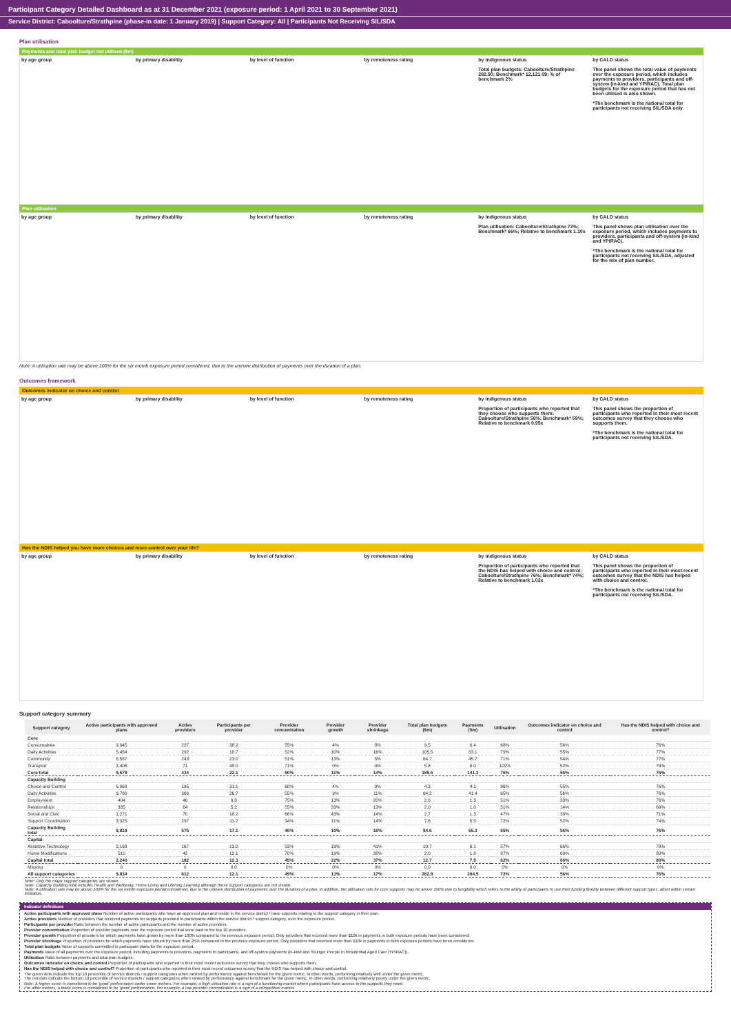Participant Category Detailed Dashboard as at 31 December 2021 (exposure period: 1 April 2021 to 30 September 2021)
Service District: Caboolture/Strathpine (phase-in date: 1 January 2019) | Support Category: All | Participants Not Receiving SIL/SDA
Plan utilisation
Payments and total plan budget not utilised ($m)
by age group
by primary disability
by level of function
by remoteness rating
by Indigenous status
Total plan budgets: Caboolture/Strathpine 282.90; Benchmark* 12,121.09; % of benchmark 2%
by CALD status
This panel shows the total value of payments over the exposure period, which includes payments to providers, participants and off-system (in-kind and YPIRAC). Total plan budgets for the exposure period that has not been utilised is also shown.
*The benchmark is the national total for participants not receiving SIL/SDA only.
Plan utilisation
by age group
by primary disability
by level of function
by remoteness rating
by Indigenous status
Plan utilisation: Caboolture/Strathpine 72%; Benchmark* 66%; Relative to benchmark 1.10x
by CALD status
This panel shows plan utilisation over the exposure period, which includes payments to providers, participants and off-system (in-kind and YPIRAC).
*The benchmark is the national total for participants not receiving SIL/SDA, adjusted for the mix of plan number.
Note: A utilisation rate may be above 100% for the six month exposure period considered, due to the uneven distribution of payments over the duration of a plan.
Outcomes framework
Outcomes indicator on choice and control
by age group
by primary disability
by level of function
by remoteness rating
by Indigenous status
Proportion of participants who reported that they choose who supports them: Caboolture/Strathpine 56%; Benchmark* 59%; Relative to benchmark 0.95x
by CALD status
This panel shows the proportion of participants who reported in their most recent outcomes survey that they choose who supports them.
*The benchmark is the national total for participants not receiving SIL/SDA.
Has the NDIS helped you have more choices and more control over your life?
by age group
by primary disability
by level of function
by remoteness rating
by Indigenous status
Proportion of participants who reported that the NDIS has helped with choice and control: Caboolture/Strathpine 76%; Benchmark* 74%; Relative to benchmark 1.03x
by CALD status
This panel shows the proportion of participants who reported in their most recent outcomes survey that the NDIS has helped with choice and control.
*The benchmark is the national total for participants not receiving SIL/SDA.
Support category summary
| Support category | Active participants with approved plans | Active providers | Participants per provider | Provider concentration | Provider growth | Provider shrinkage | Total plan budgets ($m) | Payments ($m) | Utilisation | Outcomes indicator on choice and control | Has the NDIS helped with choice and control? |
| --- | --- | --- | --- | --- | --- | --- | --- | --- | --- | --- | --- |
| Core | | | | | | | | | | | |
| Consumables | 9,045 | 237 | 38.2 | 55% | 4% | 8% | 9.5 | 6.4 | 68% | 56% | 76% |
| Daily Activities | 5,454 | 292 | 18.7 | 52% | 10% | 16% | 105.5 | 83.1 | 79% | 55% | 77% |
| Community | 5,587 | 243 | 23.0 | 51% | 13% | 8% | 64.7 | 45.7 | 71% | 54% | 77% |
| Transport | 3,406 | 71 | 48.0 | 71% | 0% | 0% | 5.8 | 6.0 | 102% | 52% | 79% |
| Core total | 9,579 | 434 | 22.1 | 50% | 11% | 14% | 185.6 | 141.3 | 76% | 56% | 76% |
| Capacity Building | | | | | | | | | | | |
| Choice and Control | 6,068 | 195 | 31.1 | 60% | 4% | 0% | 4.3 | 4.1 | 96% | 55% | 76% |
| Daily Activities | 9,780 | 366 | 26.7 | 55% | 9% | 11% | 64.2 | 41.4 | 65% | 56% | 76% |
| Employment | 404 | 46 | 8.8 | 75% | 13% | 20% | 2.6 | 1.3 | 51% | 33% | 76% |
| Relationships | 335 | 64 | 5.2 | 55% | 33% | 13% | 2.0 | 1.0 | 51% | 14% | 69% |
| Social and Civic | 1,271 | 70 | 18.2 | 66% | 43% | 14% | 2.7 | 1.3 | 47% | 38% | 71% |
| Support Coordination | 3,325 | 297 | 11.2 | 34% | 11% | 14% | 7.6 | 5.5 | 72% | 52% | 74% |
| Capacity Building total | 9,819 | 575 | 17.1 | 46% | 10% | 16% | 84.6 | 55.3 | 65% | 56% | 76% |
| Capital | | | | | | | | | | | |
| Assistive Technology | 2,168 | 167 | 13.0 | 53% | 19% | 41% | 10.7 | 6.1 | 57% | 66% | 79% |
| Home Modifications | 510 | 42 | 12.1 | 70% | 19% | 38% | 2.0 | 1.8 | 87% | 69% | 80% |
| Capital total | 2,240 | 182 | 12.3 | 45% | 22% | 37% | 12.7 | 7.9 | 62% | 66% | 80% |
| Missing | 0 | 0 | 0.0 | 0% | 0% | 0% | 0.0 | 0.0 | 0% | 0% | 0% |
| All support categories | 9,834 | 812 | 12.1 | 49% | 13% | 17% | 282.9 | 204.5 | 72% | 56% | 76% |
Note: Only the major support categories are shown.
Note: Capacity Building total includes Health and Wellbeing, Home Living and Lifelong Learning although these support categories are not shown.
Note: A utilisation rate may be above 100% for the six month exposure period considered, due to the uneven distribution of payments over the duration of a plan. In addition, the utilisation rate for core supports may be above 100% due to fungibility which refers to the ability of participants to use their funding flexibly between different support types, albeit within certain limitation.
Indicator definitions
Active participants with approved plans Number of active participants who have an approved plan and reside in the service district / have supports relating to the support category in their plan.
Active providers Number of providers that received payments for supports provided to participants within the service district / support category, over the exposure period.
Participants per provider Ratio between the number of active participants and the number of active providers.
Provider concentration Proportion of provider payments over the exposure period that were paid to the top 10 providers.
Provider growth Proportion of providers for which payments have grown by more than 100% compared to the previous exposure period. Only providers that received more than $10k in payments in both exposure periods have been considered.
Provider shrinkage Proportion of providers for which payments have shrunk by more than 25% compared to the previous exposure period. Only providers that received more than $10k in payments in both exposure periods have been considered.
Total plan budgets Value of supports committed in participant plans for the exposure period.
Payments Value of all payments over the exposure period, including payments to providers, payments to participants, and off-system payments (in-kind and Younger People In Residential Aged Care (YPIRAC)).
Utilisation Ratio between payments and total plan budgets.
Outcomes indicator on choice and control Proportion of participants who reported in their most recent outcomes survey that they choose who supports them.
Has the NDIS helped with choice and control? Proportion of participants who reported in their most recent outcomes survey that the NDIS has helped with choice and control.
The green dots indicate the top 10 percentile of service districts / support categories when ranked by performance against benchmark for the given metric. In other words, performing relatively well under the given metric.
The red dots indicate the bottom 10 percentile of service districts / support categories when ranked by performance against benchmark for the given metric. In other words, performing relatively poorly under the given metric.
Note: A higher score is considered to be 'good' performance under some metrics. For example, a high utilisation rate is a sign of a functioning market where participants have access to the supports they need.
For other metrics, a lower score is considered to be 'good' performance. For example, a low provider concentration is a sign of a competitive market.